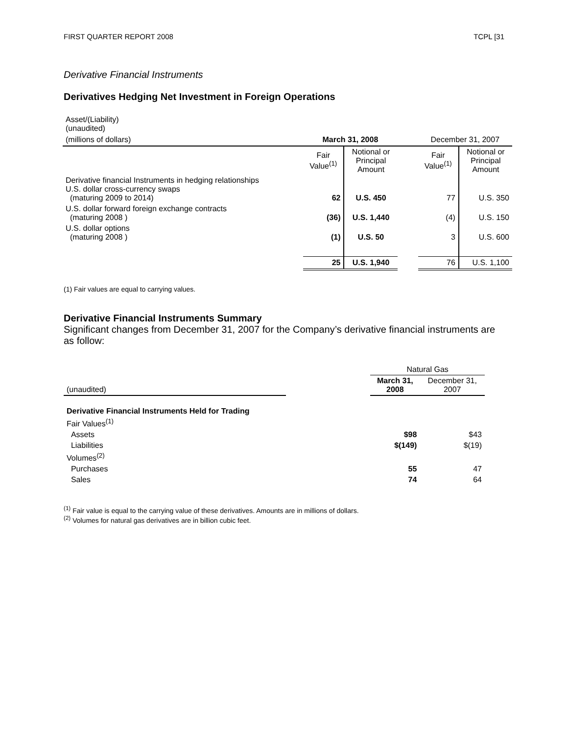FIRST QUARTER REPORT 2008 TCPL [31
Derivative Financial Instruments
Derivatives Hedging Net Investment in Foreign Operations
| Asset/(Liability) (unaudited) | | | | | |
| (millions of dollars) | March 31, 2008 | | | December 31, 2007 | |
| | Fair Value<sup>(1)</sup> | Notional or Principal Amount | | Fair Value<sup>(1)</sup> | Notional or Principal Amount |
| Derivative financial Instruments in hedging relationships U.S. dollar cross-currency swaps (maturing 2009 to 2014) | 62 | U.S. 450 | | 77 | U.S. 350 |
| U.S. dollar forward foreign exchange contracts (maturing 2008 ) | (36) | U.S. 1,440 | | (4) | U.S. 150 |
| U.S. dollar options (maturing 2008 ) | (1) | U.S. 50 | | 3 | U.S. 600 |
| | 25 | U.S. 1,940 | | 76 | U.S. 1,100 |
(1) Fair values are equal to carrying values.
Derivative Financial Instruments Summary
Significant changes from December 31, 2007 for the Company’s derivative financial instruments are as follow:
| | | Natural Gas | |
| (unaudited) | | March 31, 2008 | December 31, 2007 |
| Derivative Financial Instruments Held for Trading | | | |
| Fair Values<sup>(1)</sup> | | | |
| Assets | | $98 | $43 |
| Liabilities | | $(149) | $(19) |
| Volumes<sup>(2)</sup> | | | |
| Purchases | | 55 | 47 |
| Sales | | 74 | 64 |
<sup>(1)</sup> Fair value is equal to the carrying value of these derivatives. Amounts are in millions of dollars.
<sup>(2)</sup> Volumes for natural gas derivatives are in billion cubic feet.